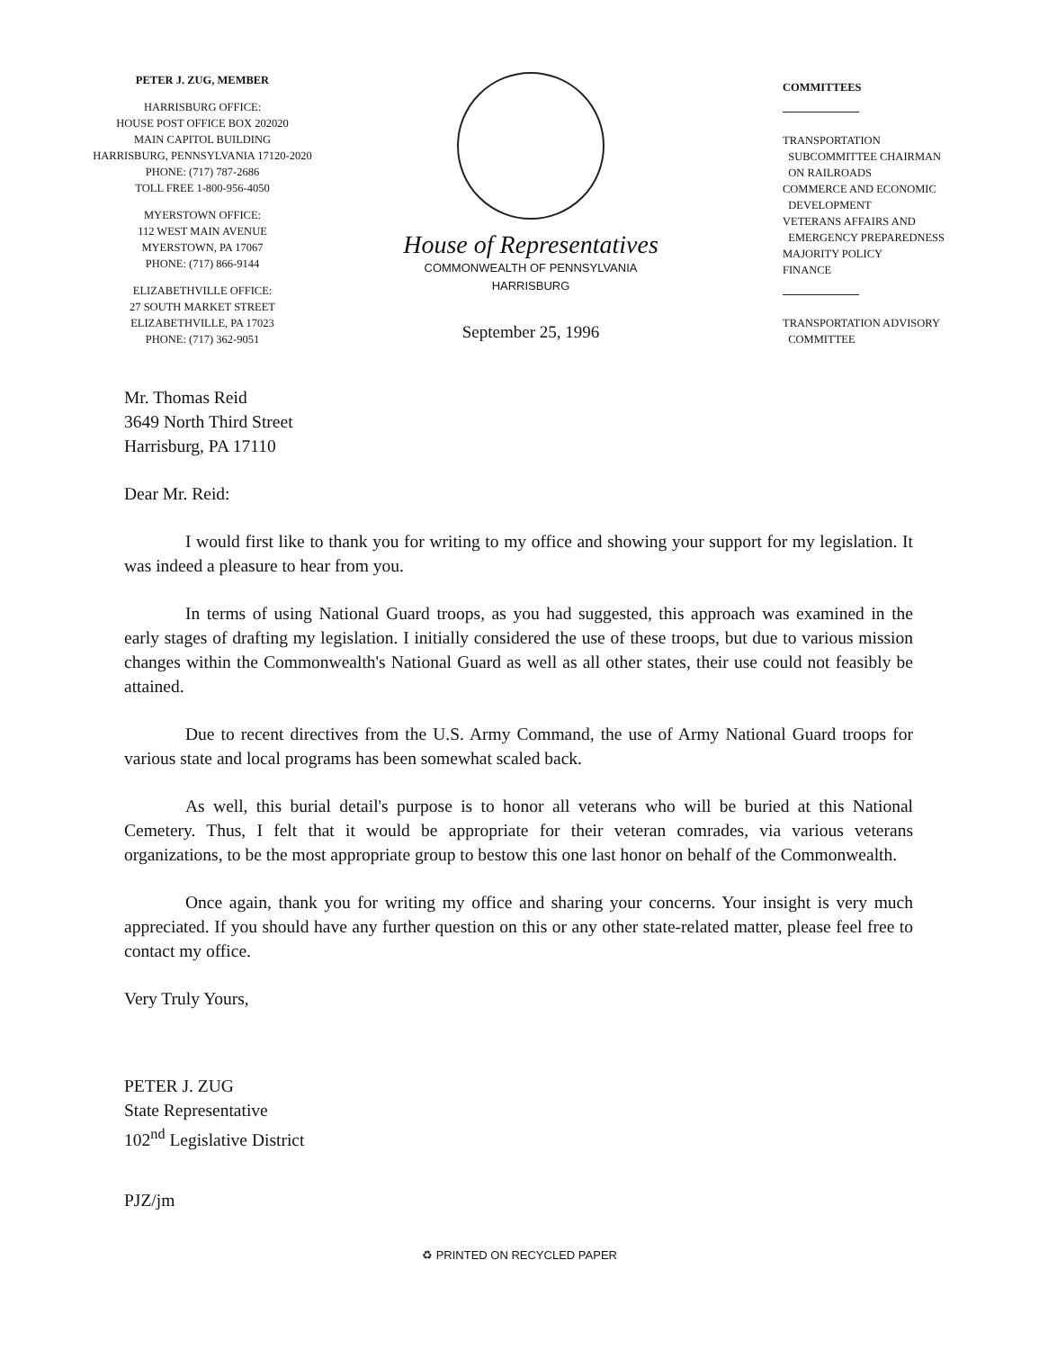PETER J. ZUG, MEMBER
HARRISBURG OFFICE:
HOUSE POST OFFICE BOX 202020
MAIN CAPITOL BUILDING
HARRISBURG, PENNSYLVANIA 17120-2020
PHONE: (717) 787-2686
TOLL FREE 1-800-956-4050
MYERSTOWN OFFICE:
112 WEST MAIN AVENUE
MYERSTOWN, PA 17067
PHONE: (717) 866-9144
ELIZABETHVILLE OFFICE:
27 SOUTH MARKET STREET
ELIZABETHVILLE, PA 17023
PHONE: (717) 362-9051
House of Representatives
COMMONWEALTH OF PENNSYLVANIA
HARRISBURG
September 25, 1996
COMMITTEES
TRANSPORTATION
SUBCOMMITTEE CHAIRMAN
ON RAILROADS
COMMERCE AND ECONOMIC
DEVELOPMENT
VETERANS AFFAIRS AND
EMERGENCY PREPAREDNESS
MAJORITY POLICY
FINANCE
TRANSPORTATION ADVISORY
COMMITTEE
Mr. Thomas Reid
3649 North Third Street
Harrisburg, PA 17110
Dear Mr. Reid:
I would first like to thank you for writing to my office and showing your support for my legislation. It was indeed a pleasure to hear from you.
In terms of using National Guard troops, as you had suggested, this approach was examined in the early stages of drafting my legislation. I initially considered the use of these troops, but due to various mission changes within the Commonwealth's National Guard as well as all other states, their use could not feasibly be attained.
Due to recent directives from the U.S. Army Command, the use of Army National Guard troops for various state and local programs has been somewhat scaled back.
As well, this burial detail's purpose is to honor all veterans who will be buried at this National Cemetery. Thus, I felt that it would be appropriate for their veteran comrades, via various veterans organizations, to be the most appropriate group to bestow this one last honor on behalf of the Commonwealth.
Once again, thank you for writing my office and sharing your concerns. Your insight is very much appreciated. If you should have any further question on this or any other state-related matter, please feel free to contact my office.
Very Truly Yours,
PETER J. ZUG
State Representative
102<sup>nd</sup> Legislative District
PJZ/jm
♻ PRINTED ON RECYCLED PAPER